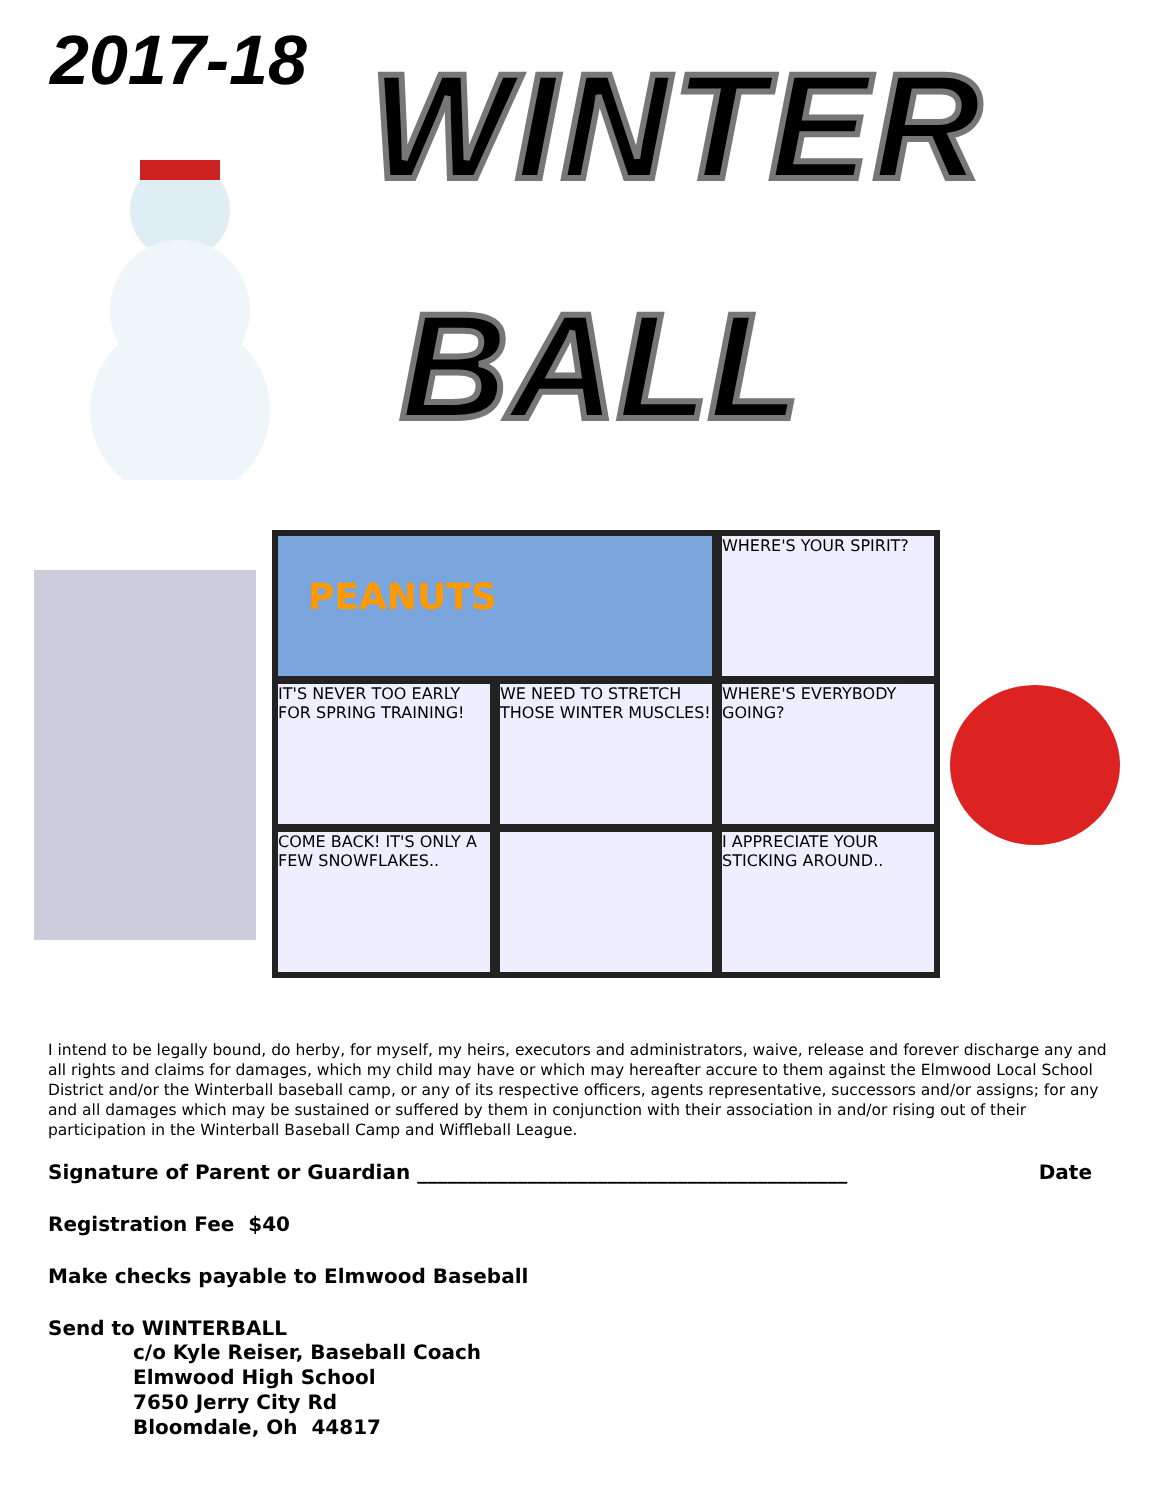2017-18 WINTER
BALL
PEANUTS WHERE'S YOUR SPIRIT?
IT'S NEVER TOO EARLY FOR SPRING TRAINING!
WE NEED TO STRETCH THOSE WINTER MUSCLES!
WHERE'S EVERYBODY GOING?
COME BACK! IT'S ONLY A FEW SNOWFLAKES..
I APPRECIATE YOUR STICKING AROUND..
I intend to be legally bound, do herby, for myself, my heirs, executors and administrators, waive, release and forever discharge any and all rights and claims for damages, which my child may have or which may hereafter accure to them against the Elmwood Local School District and/or the Winterball baseball camp, or any of its respective officers, agents representative, successors and/or assigns; for any and all damages which may be sustained or suffered by them in conjunction with their association in and/or rising out of their participation in the Winterball Baseball Camp and Wiffleball League.
Signature of Parent or Guardian ___________________________________________ Date
Registration Fee $40
Make checks payable to Elmwood Baseball
Send to WINTERBALL
c/o Kyle Reiser, Baseball Coach
Elmwood High School
7650 Jerry City Rd
Bloomdale, Oh 44817